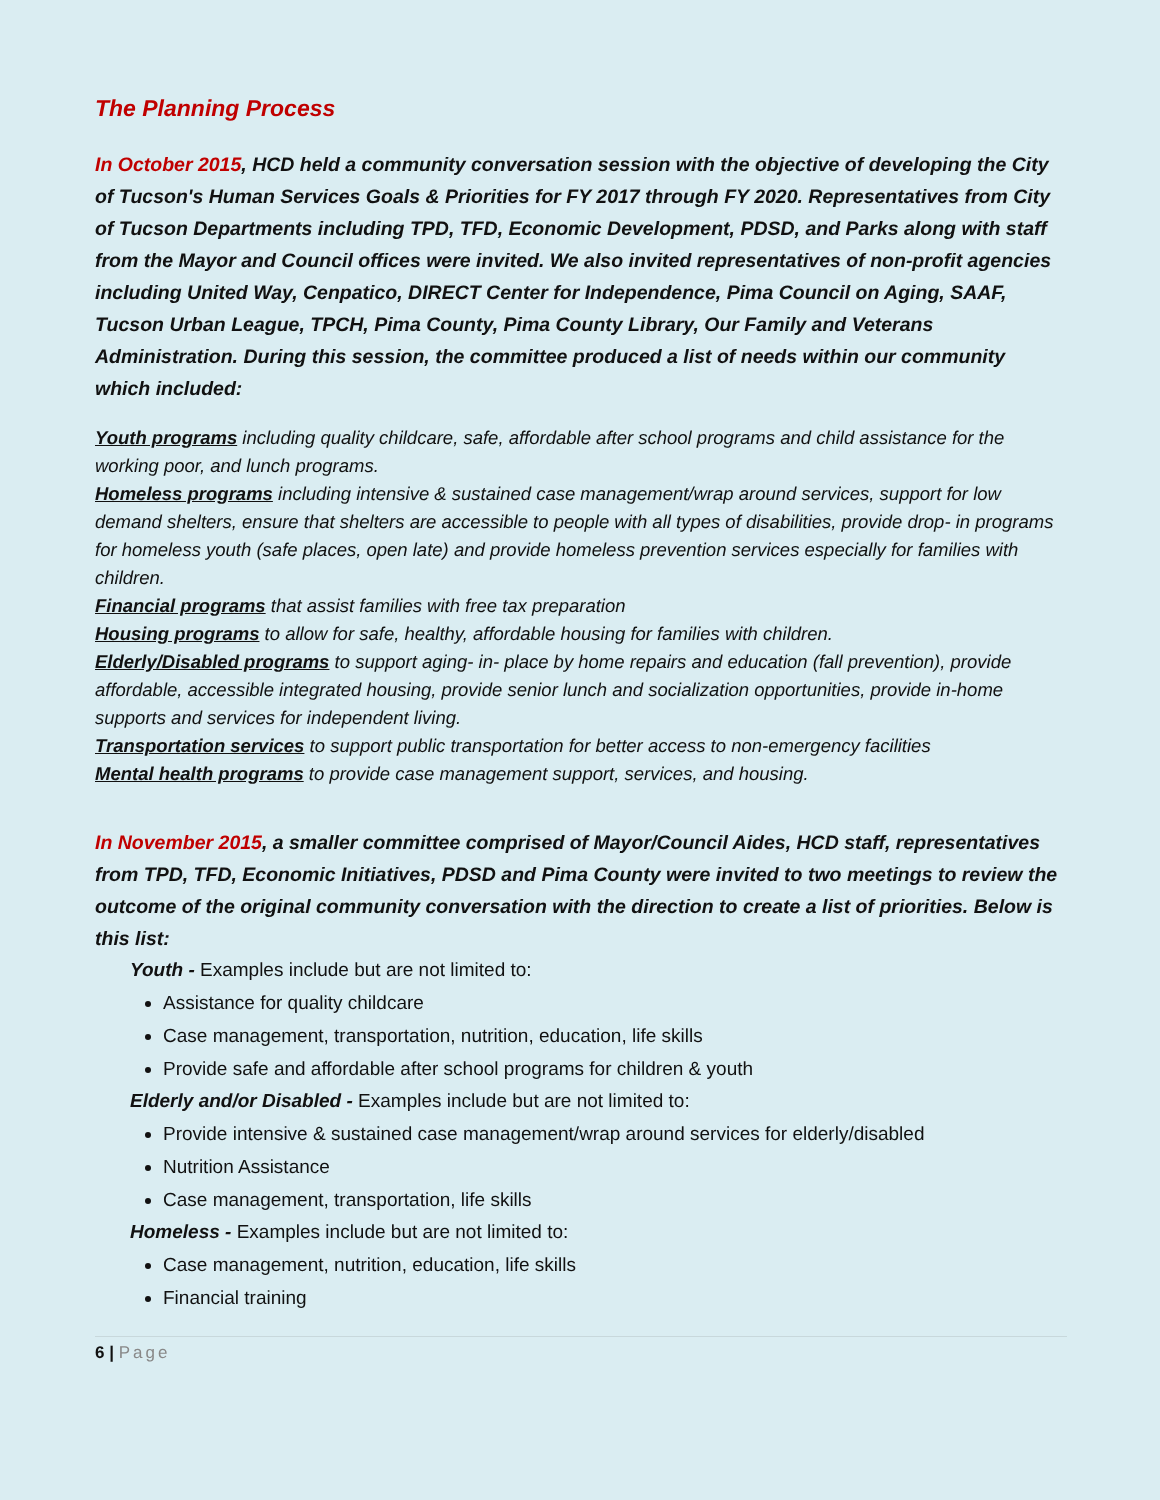The Planning Process
In October 2015, HCD held a community conversation session with the objective of developing the City of Tucson's Human Services Goals & Priorities for FY 2017 through FY 2020. Representatives from City of Tucson Departments including TPD, TFD, Economic Development, PDSD, and Parks along with staff from the Mayor and Council offices were invited. We also invited representatives of non-profit agencies including United Way, Cenpatico, DIRECT Center for Independence, Pima Council on Aging, SAAF, Tucson Urban League, TPCH, Pima County, Pima County Library, Our Family and Veterans Administration. During this session, the committee produced a list of needs within our community which included:
Youth programs including quality childcare, safe, affordable after school programs and child assistance for the working poor, and lunch programs.
Homeless programs including intensive & sustained case management/wrap around services, support for low demand shelters, ensure that shelters are accessible to people with all types of disabilities, provide drop- in programs for homeless youth (safe places, open late) and provide homeless prevention services especially for families with children.
Financial programs that assist families with free tax preparation
Housing programs to allow for safe, healthy, affordable housing for families with children.
Elderly/Disabled programs to support aging- in- place by home repairs and education (fall prevention), provide affordable, accessible integrated housing, provide senior lunch and socialization opportunities, provide in-home supports and services for independent living.
Transportation services to support public transportation for better access to non-emergency facilities
Mental health programs to provide case management support, services, and housing.
In November 2015, a smaller committee comprised of Mayor/Council Aides, HCD staff, representatives from TPD, TFD, Economic Initiatives, PDSD and Pima County were invited to two meetings to review the outcome of the original community conversation with the direction to create a list of priorities. Below is this list:
Youth - Examples include but are not limited to:
Assistance for quality childcare
Case management, transportation, nutrition, education, life skills
Provide safe and affordable after school programs for children & youth
Elderly and/or Disabled - Examples include but are not limited to:
Provide intensive & sustained case management/wrap around services for elderly/disabled
Nutrition Assistance
Case management, transportation, life skills
Homeless - Examples include but are not limited to:
Case management, nutrition, education, life skills
Financial training
6 | Page